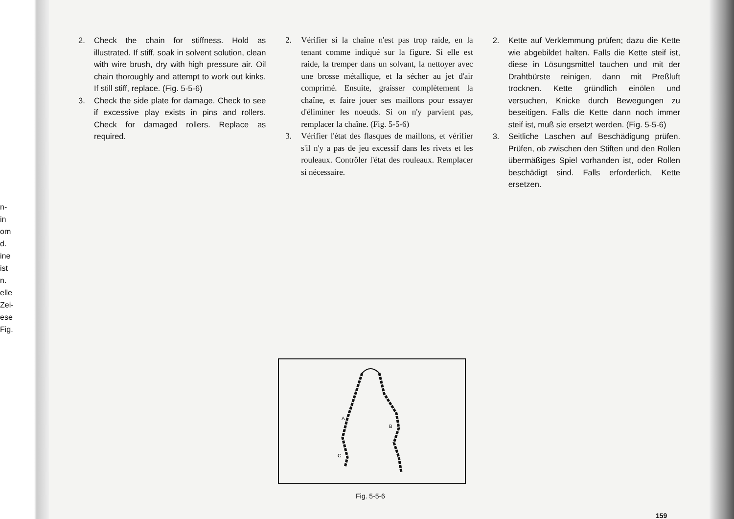n-
in
om
d.
ine
ist
n.
elle
Zei-
ese
Fig.
2. Check the chain for stiffness. Hold as illustrated. If stiff, soak in solvent solution, clean with wire brush, dry with high pressure air. Oil chain thoroughly and attempt to work out kinks. If still stiff, replace. (Fig. 5-5-6)
3. Check the side plate for damage. Check to see if excessive play exists in pins and rollers. Check for damaged rollers. Replace as required.
2. Vérifier si la chaîne n'est pas trop raide, en la tenant comme indiqué sur la figure. Si elle est raide, la tremper dans un solvant, la nettoyer avec une brosse métallique, et la sécher au jet d'air comprimé. Ensuite, graisser complètement la chaîne, et faire jouer ses maillons pour essayer d'éliminer les noeuds. Si on n'y parvient pas, remplacer la chaîne. (Fig. 5-5-6)
3. Vérifier l'état des flasques de maillons, et vérifier s'il n'y a pas de jeu excessif dans les rivets et les rouleaux. Contrôler l'état des rouleaux. Remplacer si nécessaire.
2. Kette auf Verklemmung prüfen; dazu die Kette wie abgebildet halten. Falls die Kette steif ist, diese in Lösungsmittel tauchen und mit der Drahtbürste reinigen, dann mit Preßluft trocknen. Kette gründlich einölen und versuchen, Knicke durch Bewegungen zu beseitigen. Falls die Kette dann noch immer steif ist, muß sie ersetzt werden. (Fig. 5-5-6)
3. Seitliche Laschen auf Beschädigung prüfen. Prüfen, ob zwischen den Stiften und den Rollen übermäßiges Spiel vorhanden ist, oder Rollen beschädigt sind. Falls erforderlich, Kette ersetzen.
A
B
C
Fig. 5-5-6
159